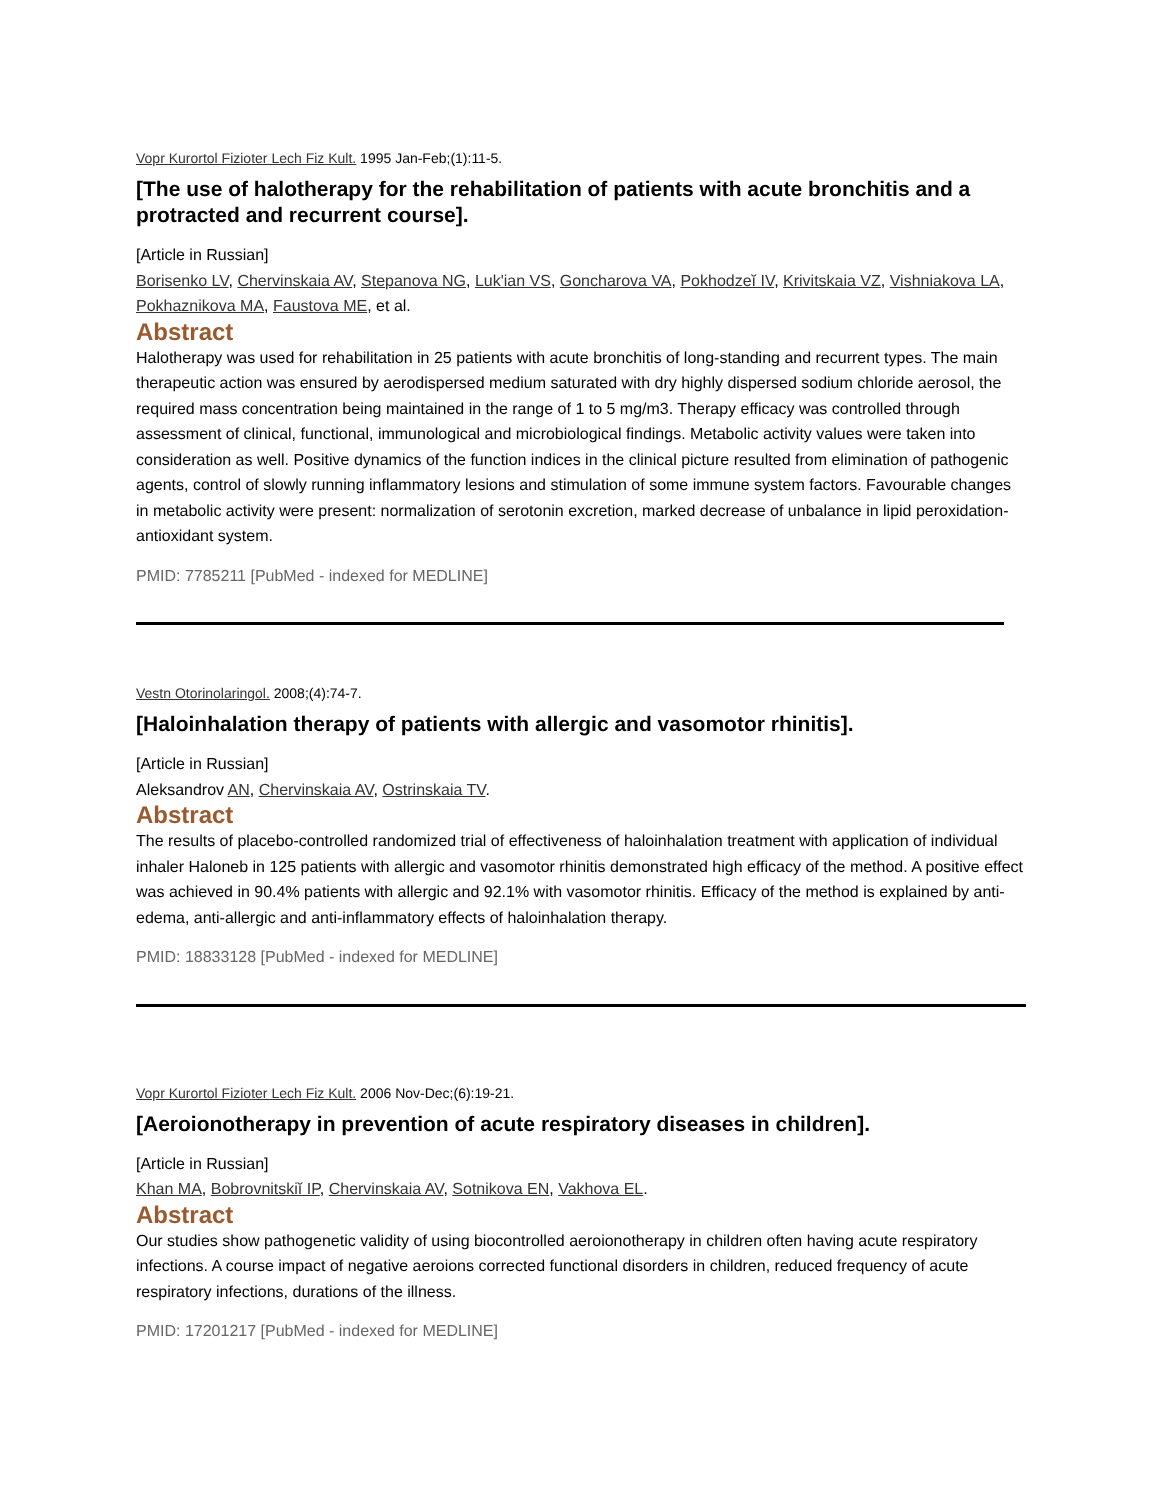Vopr Kurortol Fizioter Lech Fiz Kult. 1995 Jan-Feb;(1):11-5.
[The use of halotherapy for the rehabilitation of patients with acute bronchitis and a protracted and recurrent course].
[Article in Russian]
Borisenko LV, Chervinskaia AV, Stepanova NG, Luk'ian VS, Goncharova VA, Pokhodzeĭ IV, Krivitskaia VZ, Vishniakova LA, Pokhaznikova MA, Faustova ME, et al.
Abstract
Halotherapy was used for rehabilitation in 25 patients with acute bronchitis of long-standing and recurrent types. The main therapeutic action was ensured by aerodispersed medium saturated with dry highly dispersed sodium chloride aerosol, the required mass concentration being maintained in the range of 1 to 5 mg/m3. Therapy efficacy was controlled through assessment of clinical, functional, immunological and microbiological findings. Metabolic activity values were taken into consideration as well. Positive dynamics of the function indices in the clinical picture resulted from elimination of pathogenic agents, control of slowly running inflammatory lesions and stimulation of some immune system factors. Favourable changes in metabolic activity were present: normalization of serotonin excretion, marked decrease of unbalance in lipid peroxidation-antioxidant system.
PMID: 7785211 [PubMed - indexed for MEDLINE]
Vestn Otorinolaringol. 2008;(4):74-7.
[Haloinhalation therapy of patients with allergic and vasomotor rhinitis].
[Article in Russian]
Aleksandrov AN, Chervinskaia AV, Ostrinskaia TV.
Abstract
The results of placebo-controlled randomized trial of effectiveness of haloinhalation treatment with application of individual inhaler Haloneb in 125 patients with allergic and vasomotor rhinitis demonstrated high efficacy of the method. A positive effect was achieved in 90.4% patients with allergic and 92.1% with vasomotor rhinitis. Efficacy of the method is explained by anti-edema, anti-allergic and anti-inflammatory effects of haloinhalation therapy.
PMID: 18833128 [PubMed - indexed for MEDLINE]
Vopr Kurortol Fizioter Lech Fiz Kult. 2006 Nov-Dec;(6):19-21.
[Aeroionotherapy in prevention of acute respiratory diseases in children].
[Article in Russian]
Khan MA, Bobrovnitskiĭ IP, Chervinskaia AV, Sotnikova EN, Vakhova EL.
Abstract
Our studies show pathogenetic validity of using biocontrolled aeroionotherapy in children often having acute respiratory infections. A course impact of negative aeroions corrected functional disorders in children, reduced frequency of acute respiratory infections, durations of the illness.
PMID: 17201217 [PubMed - indexed for MEDLINE]